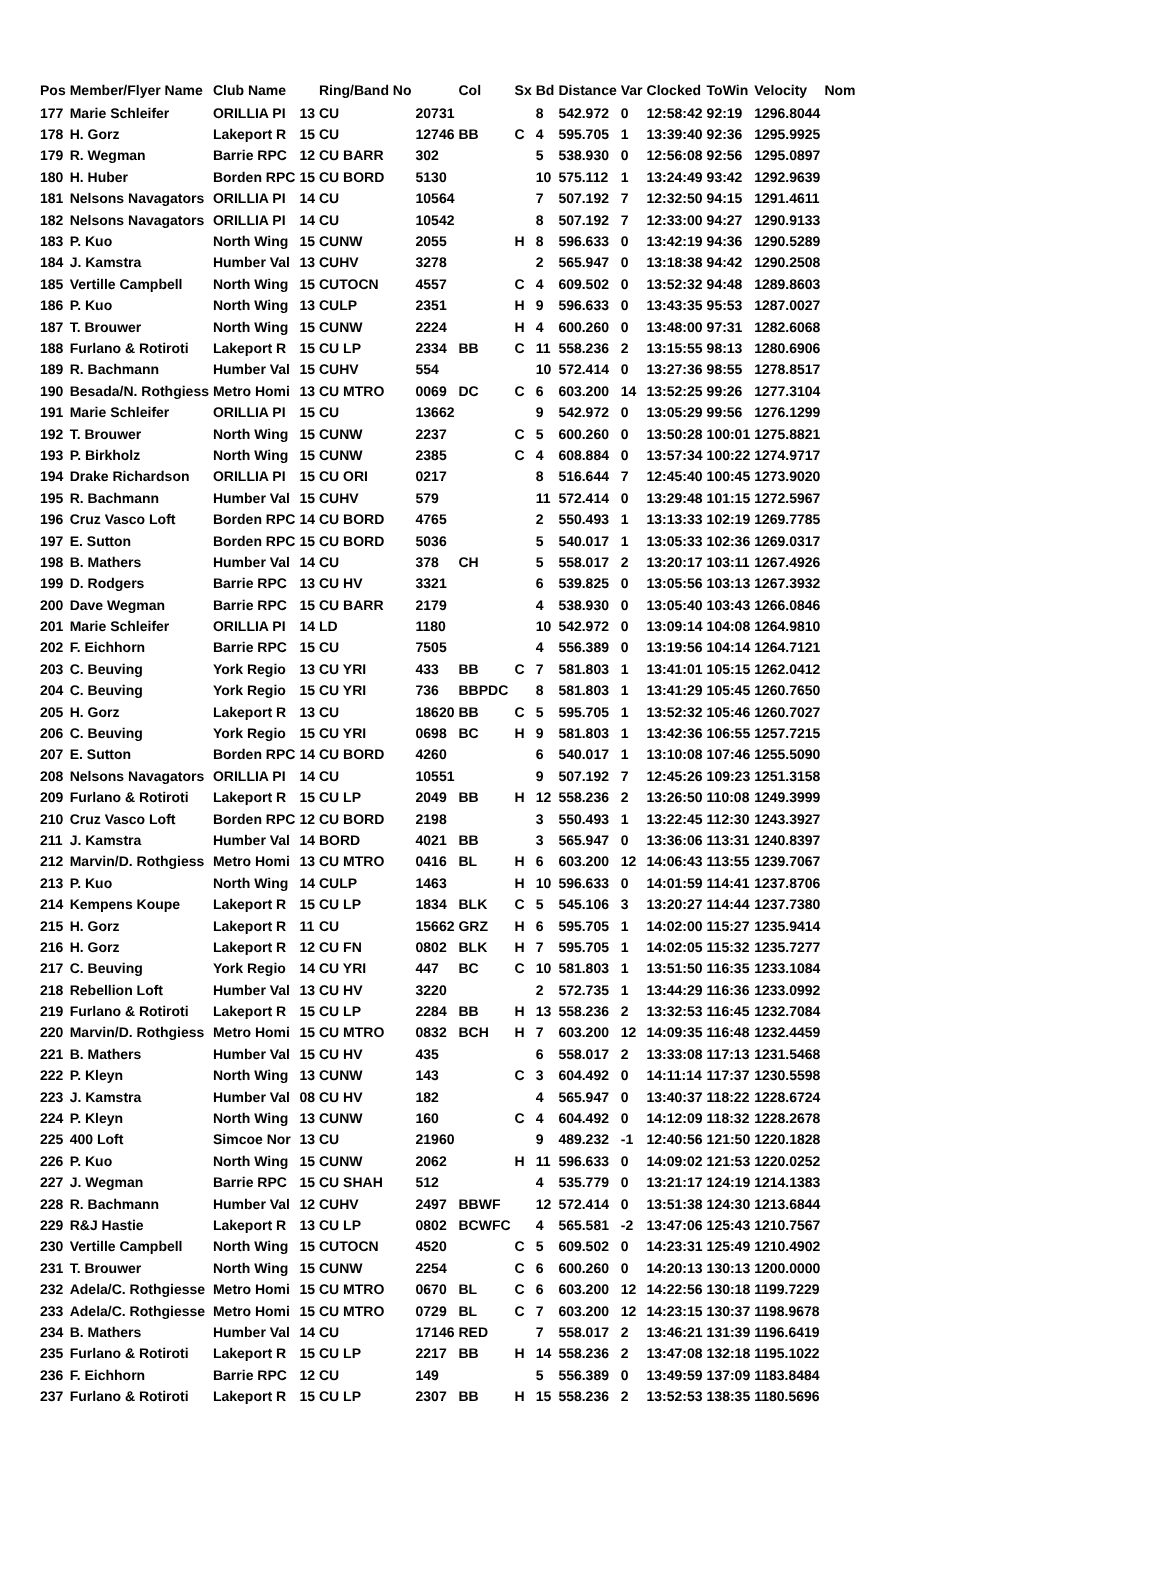| Pos | Member/Flyer Name | Club Name | | Ring/Band No | | Col | Sx | Bd | Distance | Var | Clocked | ToWin | Velocity | Nom |
| --- | --- | --- | --- | --- | --- | --- | --- | --- | --- | --- | --- | --- | --- | --- |
| 177 | Marie Schleifer | ORILLIA PI | 13 | CU | 20731 | | | 8 | 542.972 | 0 | 12:58:42 | 92:19 | 1296.8044 | |
| 178 | H. Gorz | Lakeport R | 15 | CU | 12746 | BB | C | 4 | 595.705 | 1 | 13:39:40 | 92:36 | 1295.9925 | |
| 179 | R. Wegman | Barrie RPC | 12 | CU BARR | 302 | | | 5 | 538.930 | 0 | 12:56:08 | 92:56 | 1295.0897 | |
| 180 | H. Huber | Borden RPC | 15 | CU BORD | 5130 | | | 10 | 575.112 | 1 | 13:24:49 | 93:42 | 1292.9639 | |
| 181 | Nelsons Navagators | ORILLIA PI | 14 | CU | 10564 | | | 7 | 507.192 | 7 | 12:32:50 | 94:15 | 1291.4611 | |
| 182 | Nelsons Navagators | ORILLIA PI | 14 | CU | 10542 | | | 8 | 507.192 | 7 | 12:33:00 | 94:27 | 1290.9133 | |
| 183 | P. Kuo | North Wing | 15 | CUNW | 2055 | | H | 8 | 596.633 | 0 | 13:42:19 | 94:36 | 1290.5289 | |
| 184 | J. Kamstra | Humber Val | 13 | CUHV | 3278 | | | 2 | 565.947 | 0 | 13:18:38 | 94:42 | 1290.2508 | |
| 185 | Vertille Campbell | North Wing | 15 | CUTOCN | 4557 | | C | 4 | 609.502 | 0 | 13:52:32 | 94:48 | 1289.8603 | |
| 186 | P. Kuo | North Wing | 13 | CULP | 2351 | | H | 9 | 596.633 | 0 | 13:43:35 | 95:53 | 1287.0027 | |
| 187 | T. Brouwer | North Wing | 15 | CUNW | 2224 | | H | 4 | 600.260 | 0 | 13:48:00 | 97:31 | 1282.6068 | |
| 188 | Furlano & Rotiroti | Lakeport R | 15 | CU LP | 2334 | BB | C | 11 | 558.236 | 2 | 13:15:55 | 98:13 | 1280.6906 | |
| 189 | R. Bachmann | Humber Val | 15 | CUHV | 554 | | | 10 | 572.414 | 0 | 13:27:36 | 98:55 | 1278.8517 | |
| 190 | Besada/N. Rothgiess | Metro Homi | 13 | CU MTRO | 0069 | DC | C | 6 | 603.200 | 14 | 13:52:25 | 99:26 | 1277.3104 | |
| 191 | Marie Schleifer | ORILLIA PI | 15 | CU | 13662 | | | 9 | 542.972 | 0 | 13:05:29 | 99:56 | 1276.1299 | |
| 192 | T. Brouwer | North Wing | 15 | CUNW | 2237 | | C | 5 | 600.260 | 0 | 13:50:28 | 100:01 | 1275.8821 | |
| 193 | P. Birkholz | North Wing | 15 | CUNW | 2385 | | C | 4 | 608.884 | 0 | 13:57:34 | 100:22 | 1274.9717 | |
| 194 | Drake Richardson | ORILLIA PI | 15 | CU ORI | 0217 | | | 8 | 516.644 | 7 | 12:45:40 | 100:45 | 1273.9020 | |
| 195 | R. Bachmann | Humber Val | 15 | CUHV | 579 | | | 11 | 572.414 | 0 | 13:29:48 | 101:15 | 1272.5967 | |
| 196 | Cruz Vasco Loft | Borden RPC | 14 | CU BORD | 4765 | | | 2 | 550.493 | 1 | 13:13:33 | 102:19 | 1269.7785 | |
| 197 | E. Sutton | Borden RPC | 15 | CU BORD | 5036 | | | 5 | 540.017 | 1 | 13:05:33 | 102:36 | 1269.0317 | |
| 198 | B. Mathers | Humber Val | 14 | CU | 378 | CH | | 5 | 558.017 | 2 | 13:20:17 | 103:11 | 1267.4926 | |
| 199 | D. Rodgers | Barrie RPC | 13 | CU HV | 3321 | | | 6 | 539.825 | 0 | 13:05:56 | 103:13 | 1267.3932 | |
| 200 | Dave Wegman | Barrie RPC | 15 | CU BARR | 2179 | | | 4 | 538.930 | 0 | 13:05:40 | 103:43 | 1266.0846 | |
| 201 | Marie Schleifer | ORILLIA PI | 14 | LD | 1180 | | | 10 | 542.972 | 0 | 13:09:14 | 104:08 | 1264.9810 | |
| 202 | F. Eichhorn | Barrie RPC | 15 | CU | 7505 | | | 4 | 556.389 | 0 | 13:19:56 | 104:14 | 1264.7121 | |
| 203 | C. Beuving | York Regio | 13 | CU YRI | 433 | BB | C | 7 | 581.803 | 1 | 13:41:01 | 105:15 | 1262.0412 | |
| 204 | C. Beuving | York Regio | 15 | CU YRI | 736 | BBPDC | | 8 | 581.803 | 1 | 13:41:29 | 105:45 | 1260.7650 | |
| 205 | H. Gorz | Lakeport R | 13 | CU | 18620 | BB | C | 5 | 595.705 | 1 | 13:52:32 | 105:46 | 1260.7027 | |
| 206 | C. Beuving | York Regio | 15 | CU YRI | 0698 | BC | H | 9 | 581.803 | 1 | 13:42:36 | 106:55 | 1257.7215 | |
| 207 | E. Sutton | Borden RPC | 14 | CU BORD | 4260 | | | 6 | 540.017 | 1 | 13:10:08 | 107:46 | 1255.5090 | |
| 208 | Nelsons Navagators | ORILLIA PI | 14 | CU | 10551 | | | 9 | 507.192 | 7 | 12:45:26 | 109:23 | 1251.3158 | |
| 209 | Furlano & Rotiroti | Lakeport R | 15 | CU LP | 2049 | BB | H | 12 | 558.236 | 2 | 13:26:50 | 110:08 | 1249.3999 | |
| 210 | Cruz Vasco Loft | Borden RPC | 12 | CU BORD | 2198 | | | 3 | 550.493 | 1 | 13:22:45 | 112:30 | 1243.3927 | |
| 211 | J. Kamstra | Humber Val | 14 | BORD | 4021 | BB | | 3 | 565.947 | 0 | 13:36:06 | 113:31 | 1240.8397 | |
| 212 | Marvin/D. Rothgiess | Metro Homi | 13 | CU MTRO | 0416 | BL | H | 6 | 603.200 | 12 | 14:06:43 | 113:55 | 1239.7067 | |
| 213 | P. Kuo | North Wing | 14 | CULP | 1463 | | H | 10 | 596.633 | 0 | 14:01:59 | 114:41 | 1237.8706 | |
| 214 | Kempens Koupe | Lakeport R | 15 | CU LP | 1834 | BLK | C | 5 | 545.106 | 3 | 13:20:27 | 114:44 | 1237.7380 | |
| 215 | H. Gorz | Lakeport R | 11 | CU | 15662 | GRZ | H | 6 | 595.705 | 1 | 14:02:00 | 115:27 | 1235.9414 | |
| 216 | H. Gorz | Lakeport R | 12 | CU FN | 0802 | BLK | H | 7 | 595.705 | 1 | 14:02:05 | 115:32 | 1235.7277 | |
| 217 | C. Beuving | York Regio | 14 | CU YRI | 447 | BC | C | 10 | 581.803 | 1 | 13:51:50 | 116:35 | 1233.1084 | |
| 218 | Rebellion Loft | Humber Val | 13 | CU HV | 3220 | | | 2 | 572.735 | 1 | 13:44:29 | 116:36 | 1233.0992 | |
| 219 | Furlano & Rotiroti | Lakeport R | 15 | CU LP | 2284 | BB | H | 13 | 558.236 | 2 | 13:32:53 | 116:45 | 1232.7084 | |
| 220 | Marvin/D. Rothgiess | Metro Homi | 15 | CU MTRO | 0832 | BCH | H | 7 | 603.200 | 12 | 14:09:35 | 116:48 | 1232.4459 | |
| 221 | B. Mathers | Humber Val | 15 | CU HV | 435 | | | 6 | 558.017 | 2 | 13:33:08 | 117:13 | 1231.5468 | |
| 222 | P. Kleyn | North Wing | 13 | CUNW | 143 | | C | 3 | 604.492 | 0 | 14:11:14 | 117:37 | 1230.5598 | |
| 223 | J. Kamstra | Humber Val | 08 | CU HV | 182 | | | 4 | 565.947 | 0 | 13:40:37 | 118:22 | 1228.6724 | |
| 224 | P. Kleyn | North Wing | 13 | CUNW | 160 | | C | 4 | 604.492 | 0 | 14:12:09 | 118:32 | 1228.2678 | |
| 225 | 400 Loft | Simcoe Nor | 13 | CU | 21960 | | | 9 | 489.232 | -1 | 12:40:56 | 121:50 | 1220.1828 | |
| 226 | P. Kuo | North Wing | 15 | CUNW | 2062 | | H | 11 | 596.633 | 0 | 14:09:02 | 121:53 | 1220.0252 | |
| 227 | J. Wegman | Barrie RPC | 15 | CU SHAH | 512 | | | 4 | 535.779 | 0 | 13:21:17 | 124:19 | 1214.1383 | |
| 228 | R. Bachmann | Humber Val | 12 | CUHV | 2497 | BBWF | | 12 | 572.414 | 0 | 13:51:38 | 124:30 | 1213.6844 | |
| 229 | R&J Hastie | Lakeport R | 13 | CU LP | 0802 | BCWFC | | 4 | 565.581 | -2 | 13:47:06 | 125:43 | 1210.7567 | |
| 230 | Vertille Campbell | North Wing | 15 | CUTOCN | 4520 | | C | 5 | 609.502 | 0 | 14:23:31 | 125:49 | 1210.4902 | |
| 231 | T. Brouwer | North Wing | 15 | CUNW | 2254 | | C | 6 | 600.260 | 0 | 14:20:13 | 130:13 | 1200.0000 | |
| 232 | Adela/C. Rothgiesse | Metro Homi | 15 | CU MTRO | 0670 | BL | C | 6 | 603.200 | 12 | 14:22:56 | 130:18 | 1199.7229 | |
| 233 | Adela/C. Rothgiesse | Metro Homi | 15 | CU MTRO | 0729 | BL | C | 7 | 603.200 | 12 | 14:23:15 | 130:37 | 1198.9678 | |
| 234 | B. Mathers | Humber Val | 14 | CU | 17146 | RED | | 7 | 558.017 | 2 | 13:46:21 | 131:39 | 1196.6419 | |
| 235 | Furlano & Rotiroti | Lakeport R | 15 | CU LP | 2217 | BB | H | 14 | 558.236 | 2 | 13:47:08 | 132:18 | 1195.1022 | |
| 236 | F. Eichhorn | Barrie RPC | 12 | CU | 149 | | | 5 | 556.389 | 0 | 13:49:59 | 137:09 | 1183.8484 | |
| 237 | Furlano & Rotiroti | Lakeport R | 15 | CU LP | 2307 | BB | H | 15 | 558.236 | 2 | 13:52:53 | 138:35 | 1180.5696 | |